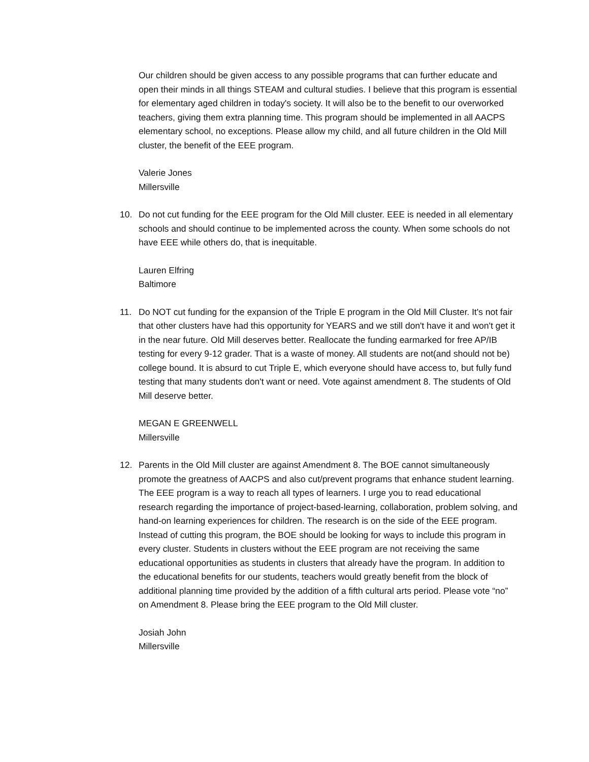Our children should be given access to any possible programs that can further educate and open their minds in all things STEAM and cultural studies. I believe that this program is essential for elementary aged children in today's society. It will also be to the benefit to our overworked teachers, giving them extra planning time. This program should be implemented in all AACPS elementary school, no exceptions. Please allow my child, and all future children in the Old Mill cluster, the benefit of the EEE program.
Valerie Jones
Millersville
10. Do not cut funding for the EEE program for the Old Mill cluster. EEE is needed in all elementary schools and should continue to be implemented across the county. When some schools do not have EEE while others do, that is inequitable.
Lauren Elfring
Baltimore
11. Do NOT cut funding for the expansion of the Triple E program in the Old Mill Cluster. It's not fair that other clusters have had this opportunity for YEARS and we still don't have it and won't get it in the near future. Old Mill deserves better. Reallocate the funding earmarked for free AP/IB testing for every 9-12 grader. That is a waste of money. All students are not(and should not be) college bound. It is absurd to cut Triple E, which everyone should have access to, but fully fund testing that many students don't want or need. Vote against amendment 8. The students of Old Mill deserve better.
MEGAN E GREENWELL
Millersville
12. Parents in the Old Mill cluster are against Amendment 8. The BOE cannot simultaneously promote the greatness of AACPS and also cut/prevent programs that enhance student learning. The EEE program is a way to reach all types of learners. I urge you to read educational research regarding the importance of project-based-learning, collaboration, problem solving, and hand-on learning experiences for children. The research is on the side of the EEE program.
Instead of cutting this program, the BOE should be looking for ways to include this program in every cluster. Students in clusters without the EEE program are not receiving the same educational opportunities as students in clusters that already have the program. In addition to the educational benefits for our students, teachers would greatly benefit from the block of additional planning time provided by the addition of a fifth cultural arts period. Please vote “no” on Amendment 8. Please bring the EEE program to the Old Mill cluster.
Josiah John
Millersville